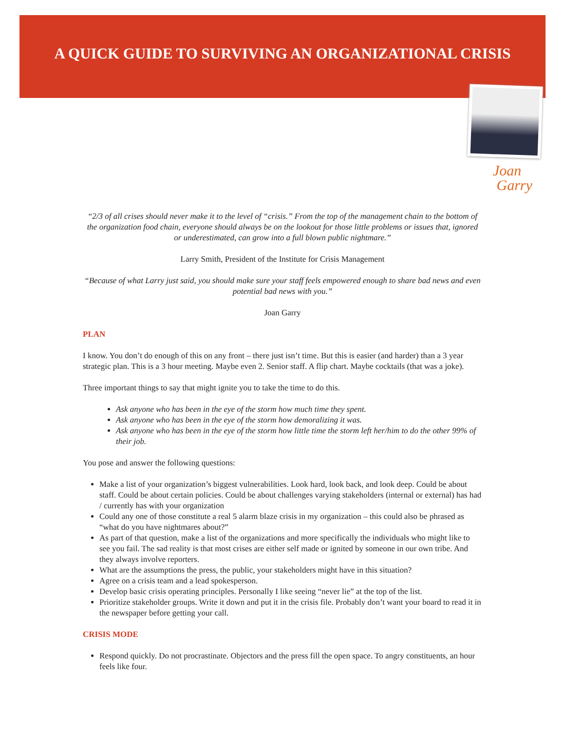A QUICK GUIDE TO SURVIVING AN ORGANIZATIONAL CRISIS
Joan
Garry
“2/3 of all crises should never make it to the level of “crisis.” From the top of the management chain to the bottom of the organization food chain, everyone should always be on the lookout for those little problems or issues that, ignored or underestimated, can grow into a full blown public nightmare.”
Larry Smith, President of the Institute for Crisis Management
“Because of what Larry just said, you should make sure your staff feels empowered enough to share bad news and even potential bad news with you.”
Joan Garry
PLAN
I know. You don’t do enough of this on any front – there just isn’t time. But this is easier (and harder) than a 3 year strategic plan. This is a 3 hour meeting. Maybe even 2. Senior staff. A flip chart. Maybe cocktails (that was a joke).
Three important things to say that might ignite you to take the time to do this.
Ask anyone who has been in the eye of the storm how much time they spent.
Ask anyone who has been in the eye of the storm how demoralizing it was.
Ask anyone who has been in the eye of the storm how little time the storm left her/him to do the other 99% of their job.
You pose and answer the following questions:
Make a list of your organization’s biggest vulnerabilities. Look hard, look back, and look deep. Could be about staff. Could be about certain policies. Could be about challenges varying stakeholders (internal or external) has had / currently has with your organization
Could any one of those constitute a real 5 alarm blaze crisis in my organization – this could also be phrased as “what do you have nightmares about?”
As part of that question, make a list of the organizations and more specifically the individuals who might like to see you fail. The sad reality is that most crises are either self made or ignited by someone in our own tribe. And they always involve reporters.
What are the assumptions the press, the public, your stakeholders might have in this situation?
Agree on a crisis team and a lead spokesperson.
Develop basic crisis operating principles. Personally I like seeing “never lie” at the top of the list.
Prioritize stakeholder groups. Write it down and put it in the crisis file. Probably don’t want your board to read it in the newspaper before getting your call.
CRISIS MODE
Respond quickly. Do not procrastinate. Objectors and the press fill the open space. To angry constituents, an hour feels like four.